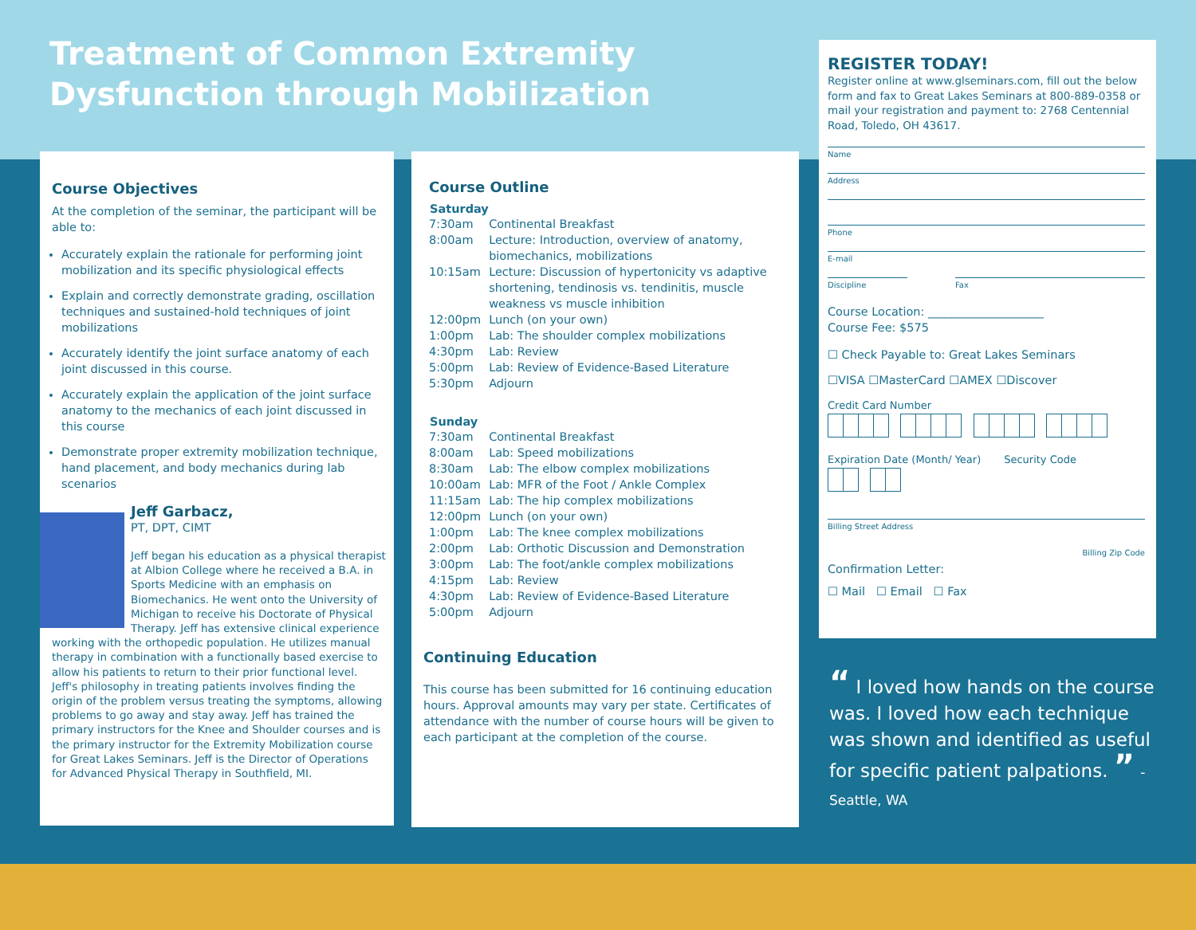Treatment of Common Extremity Dysfunction through Mobilization
Course Objectives
At the completion of the seminar, the participant will be able to:
Accurately explain the rationale for performing joint mobilization and its specific physiological effects
Explain and correctly demonstrate grading, oscillation techniques and sustained-hold techniques of joint mobilizations
Accurately identify the joint surface anatomy of each joint discussed in this course.
Accurately explain the application of the joint surface anatomy to the mechanics of each joint discussed in this course
Demonstrate proper extremity mobilization technique, hand placement, and body mechanics during lab scenarios
Jeff Garbacz,
PT, DPT, CIMT
Jeff began his education as a physical therapist at Albion College where he received a B.A. in Sports Medicine with an emphasis on Biomechanics. He went onto the University of Michigan to receive his Doctorate of Physical Therapy. Jeff has extensive clinical experience working with the orthopedic population. He utilizes manual therapy in combination with a functionally based exercise to allow his patients to return to their prior functional level. Jeff's philosophy in treating patients involves finding the origin of the problem versus treating the symptoms, allowing problems to go away and stay away. Jeff has trained the primary instructors for the Knee and Shoulder courses and is the primary instructor for the Extremity Mobilization course for Great Lakes Seminars. Jeff is the Director of Operations for Advanced Physical Therapy in Southfield, MI.
Course Outline
| Saturday | |
| --- | --- |
| 7:30am | Continental Breakfast |
| 8:00am | Lecture: Introduction, overview of anatomy, biomechanics, mobilizations |
| 10:15am | Lecture: Discussion of hypertonicity vs adaptive shortening, tendinosis vs. tendinitis, muscle weakness vs muscle inhibition |
| 12:00pm | Lunch (on your own) |
| 1:00pm | Lab: The shoulder complex mobilizations |
| 4:30pm | Lab: Review |
| 5:00pm | Lab: Review of Evidence-Based Literature |
| 5:30pm | Adjourn |
| Sunday | |
| 7:30am | Continental Breakfast |
| 8:00am | Lab: Speed mobilizations |
| 8:30am | Lab: The elbow complex mobilizations |
| 10:00am | Lab: MFR of the Foot / Ankle Complex |
| 11:15am | Lab: The hip complex mobilizations |
| 12:00pm | Lunch (on your own) |
| 1:00pm | Lab: The knee complex mobilizations |
| 2:00pm | Lab: Orthotic Discussion and Demonstration |
| 3:00pm | Lab: The foot/ankle complex mobilizations |
| 4:15pm | Lab: Review |
| 4:30pm | Lab: Review of Evidence-Based Literature |
| 5:00pm | Adjourn |
Continuing Education
This course has been submitted for 16 continuing education hours. Approval amounts may vary per state. Certificates of attendance with the number of course hours will be given to each participant at the completion of the course.
REGISTER TODAY!
Register online at www.glseminars.com, fill out the below form and fax to Great Lakes Seminars at 800-889-0358 or mail your registration and payment to: 2768 Centennial Road, Toledo, OH 43617.
Name
Address
Phone
E-mail
Discipline Fax
Course Location: ____________________
Course Fee: $575
☐ Check Payable to: Great Lakes Seminars
☐VISA ☐MasterCard ☐AMEX ☐Discover
Credit Card Number
Expiration Date (Month/ Year) Security Code
Billing Street Address
Billing Zip Code
Confirmation Letter:
☐ Mail ☐ Email ☐ Fax
“ I loved how hands on the course was. I loved how each technique was shown and identified as useful for specific patient palpations. ” - Seattle, WA